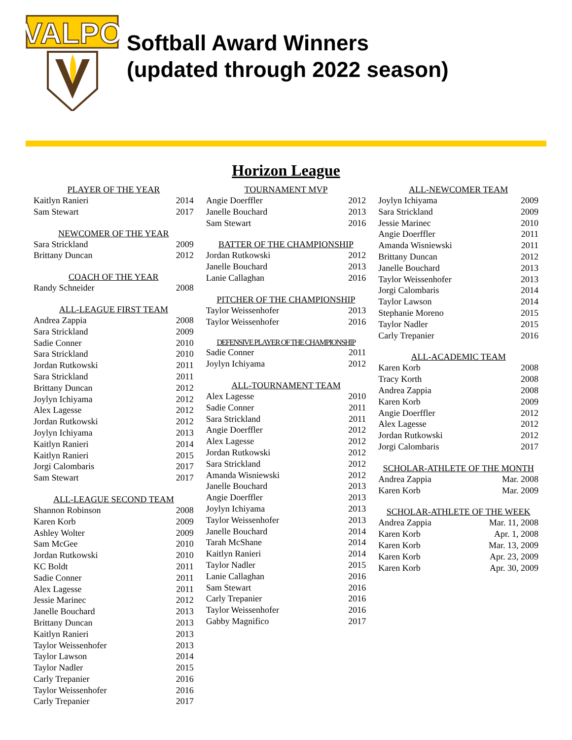VALPO
Softball Award Winners
(updated through 2022 season)
Horizon League
| PLAYER OF THE YEAR | |
| --- | --- |
| Kaitlyn Ranieri | 2014 |
| Sam Stewart | 2017 |
| NEWCOMER OF THE YEAR | |
| --- | --- |
| Sara Strickland | 2009 |
| Brittany Duncan | 2012 |
| COACH OF THE YEAR | |
| --- | --- |
| Randy Schneider | 2008 |
| ALL-LEAGUE FIRST TEAM | |
| --- | --- |
| Andrea Zappia | 2008 |
| Sara Strickland | 2009 |
| Sadie Conner | 2010 |
| Sara Strickland | 2010 |
| Jordan Rutkowski | 2011 |
| Sara Strickland | 2011 |
| Brittany Duncan | 2012 |
| Joylyn Ichiyama | 2012 |
| Alex Lagesse | 2012 |
| Jordan Rutkowski | 2012 |
| Joylyn Ichiyama | 2013 |
| Kaitlyn Ranieri | 2014 |
| Kaitlyn Ranieri | 2015 |
| Jorgi Calombaris | 2017 |
| Sam Stewart | 2017 |
| ALL-LEAGUE SECOND TEAM | |
| --- | --- |
| Shannon Robinson | 2008 |
| Karen Korb | 2009 |
| Ashley Wolter | 2009 |
| Sam McGee | 2010 |
| Jordan Rutkowski | 2010 |
| KC Boldt | 2011 |
| Sadie Conner | 2011 |
| Alex Lagesse | 2011 |
| Jessie Marinec | 2012 |
| Janelle Bouchard | 2013 |
| Brittany Duncan | 2013 |
| Kaitlyn Ranieri | 2013 |
| Taylor Weissenhofer | 2013 |
| Taylor Lawson | 2014 |
| Taylor Nadler | 2015 |
| Carly Trepanier | 2016 |
| Taylor Weissenhofer | 2016 |
| Carly Trepanier | 2017 |
| TOURNAMENT MVP | |
| --- | --- |
| Angie Doerffler | 2012 |
| Janelle Bouchard | 2013 |
| Sam Stewart | 2016 |
| BATTER OF THE CHAMPIONSHIP | |
| --- | --- |
| Jordan Rutkowski | 2012 |
| Janelle Bouchard | 2013 |
| Lanie Callaghan | 2016 |
| PITCHER OF THE CHAMPIONSHIP | |
| --- | --- |
| Taylor Weissenhofer | 2013 |
| Taylor Weissenhofer | 2016 |
| DEFENSIVE PLAYER OF THE CHAMPIONSHIP | |
| --- | --- |
| Sadie Conner | 2011 |
| Joylyn Ichiyama | 2012 |
| ALL-TOURNAMENT TEAM | |
| --- | --- |
| Alex Lagesse | 2010 |
| Sadie Conner | 2011 |
| Sara Strickland | 2011 |
| Angie Doerffler | 2012 |
| Alex Lagesse | 2012 |
| Jordan Rutkowski | 2012 |
| Sara Strickland | 2012 |
| Amanda Wisniewski | 2012 |
| Janelle Bouchard | 2013 |
| Angie Doerffler | 2013 |
| Joylyn Ichiyama | 2013 |
| Taylor Weissenhofer | 2013 |
| Janelle Bouchard | 2014 |
| Tarah McShane | 2014 |
| Kaitlyn Ranieri | 2014 |
| Taylor Nadler | 2015 |
| Lanie Callaghan | 2016 |
| Sam Stewart | 2016 |
| Carly Trepanier | 2016 |
| Taylor Weissenhofer | 2016 |
| Gabby Magnifico | 2017 |
| ALL-NEWCOMER TEAM | |
| --- | --- |
| Joylyn Ichiyama | 2009 |
| Sara Strickland | 2009 |
| Jessie Marinec | 2010 |
| Angie Doerffler | 2011 |
| Amanda Wisniewski | 2011 |
| Brittany Duncan | 2012 |
| Janelle Bouchard | 2013 |
| Taylor Weissenhofer | 2013 |
| Jorgi Calombaris | 2014 |
| Taylor Lawson | 2014 |
| Stephanie Moreno | 2015 |
| Taylor Nadler | 2015 |
| Carly Trepanier | 2016 |
| ALL-ACADEMIC TEAM | |
| --- | --- |
| Karen Korb | 2008 |
| Tracy Korth | 2008 |
| Andrea Zappia | 2008 |
| Karen Korb | 2009 |
| Angie Doerffler | 2012 |
| Alex Lagesse | 2012 |
| Jordan Rutkowski | 2012 |
| Jorgi Calombaris | 2017 |
| SCHOLAR-ATHLETE OF THE MONTH | |
| --- | --- |
| Andrea Zappia | Mar. 2008 |
| Karen Korb | Mar. 2009 |
| SCHOLAR-ATHLETE OF THE WEEK | |
| --- | --- |
| Andrea Zappia | Mar. 11, 2008 |
| Karen Korb | Apr. 1, 2008 |
| Karen Korb | Mar. 13, 2009 |
| Karen Korb | Apr. 23, 2009 |
| Karen Korb | Apr. 30, 2009 |